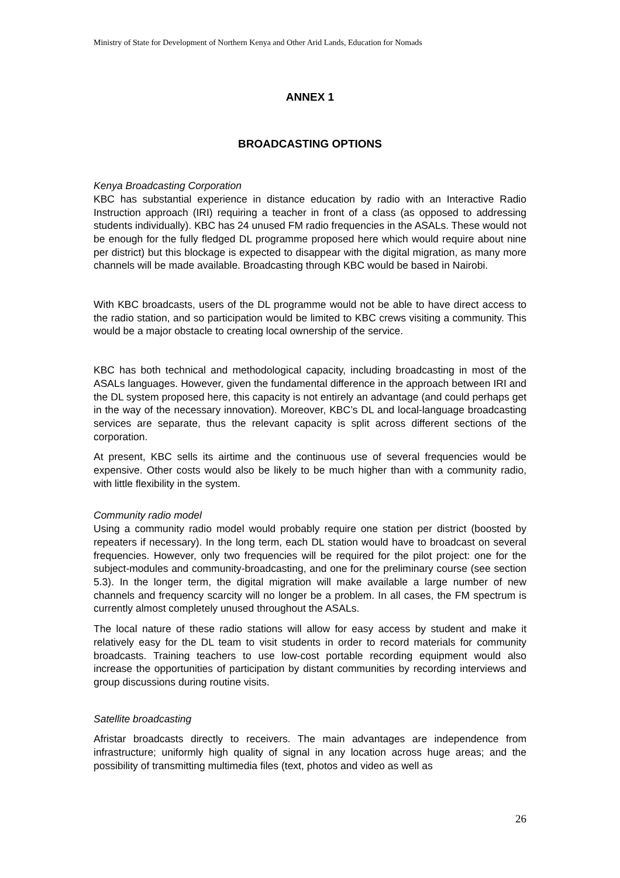Ministry of State for Development of Northern Kenya and Other Arid Lands, Education for Nomads
ANNEX 1
BROADCASTING OPTIONS
Kenya Broadcasting Corporation
KBC has substantial experience in distance education by radio with an Interactive Radio Instruction approach (IRI) requiring a teacher in front of a class (as opposed to addressing students individually). KBC has 24 unused FM radio frequencies in the ASALs. These would not be enough for the fully fledged DL programme proposed here which would require about nine per district) but this blockage is expected to disappear with the digital migration, as many more channels will be made available. Broadcasting through KBC would be based in Nairobi.
With KBC broadcasts, users of the DL programme would not be able to have direct access to the radio station, and so participation would be limited to KBC crews visiting a community. This would be a major obstacle to creating local ownership of the service.
KBC has both technical and methodological capacity, including broadcasting in most of the ASALs languages. However, given the fundamental difference in the approach between IRI and the DL system proposed here, this capacity is not entirely an advantage (and could perhaps get in the way of the necessary innovation). Moreover, KBC’s DL and local-language broadcasting services are separate, thus the relevant capacity is split across different sections of the corporation.
At present, KBC sells its airtime and the continuous use of several frequencies would be expensive. Other costs would also be likely to be much higher than with a community radio, with little flexibility in the system.
Community radio model
Using a community radio model would probably require one station per district (boosted by repeaters if necessary). In the long term, each DL station would have to broadcast on several frequencies. However, only two frequencies will be required for the pilot project: one for the subject-modules and community-broadcasting, and one for the preliminary course (see section 5.3). In the longer term, the digital migration will make available a large number of new channels and frequency scarcity will no longer be a problem. In all cases, the FM spectrum is currently almost completely unused throughout the ASALs.
The local nature of these radio stations will allow for easy access by student and make it relatively easy for the DL team to visit students in order to record materials for community broadcasts. Training teachers to use low-cost portable recording equipment would also increase the opportunities of participation by distant communities by recording interviews and group discussions during routine visits.
Satellite broadcasting
Afristar broadcasts directly to receivers. The main advantages are independence from infrastructure; uniformly high quality of signal in any location across huge areas; and the possibility of transmitting multimedia files (text, photos and video as well as
26